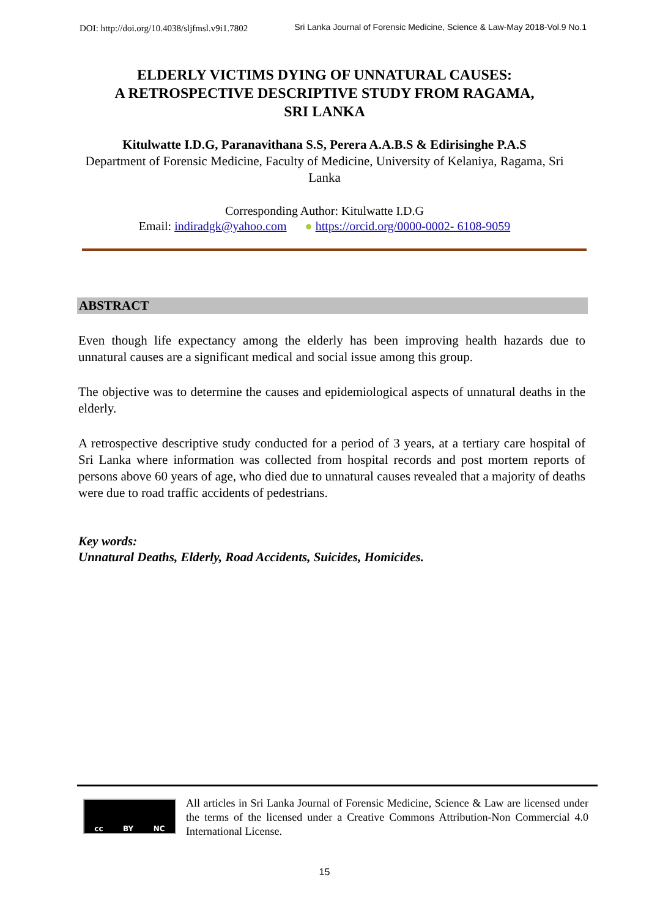DOI: http://doi.org/10.4038/sljfmsl.v9i1.7802 Sri Lanka Journal of Forensic Medicine, Science & Law-May 2018-Vol.9 No.1
ELDERLY VICTIMS DYING OF UNNATURAL CAUSES:
A RETROSPECTIVE DESCRIPTIVE STUDY FROM RAGAMA,
SRI LANKA
Kitulwatte I.D.G, Paranavithana S.S, Perera A.A.B.S & Edirisinghe P.A.S
Department of Forensic Medicine, Faculty of Medicine, University of Kelaniya, Ragama, Sri Lanka
Corresponding Author: Kitulwatte I.D.G
Email: indiradgk@yahoo.com ● https://orcid.org/0000-0002- 6108-9059
ABSTRACT
Even though life expectancy among the elderly has been improving health hazards due to unnatural causes are a significant medical and social issue among this group.
The objective was to determine the causes and epidemiological aspects of unnatural deaths in the elderly.
A retrospective descriptive study conducted for a period of 3 years, at a tertiary care hospital of Sri Lanka where information was collected from hospital records and post mortem reports of persons above 60 years of age, who died due to unnatural causes revealed that a majority of deaths were due to road traffic accidents of pedestrians.
Key words:
Unnatural Deaths, Elderly, Road Accidents, Suicides, Homicides.
cc BY NC
All articles in Sri Lanka Journal of Forensic Medicine, Science & Law are licensed under the terms of the licensed under a Creative Commons Attribution-Non Commercial 4.0 International License.
15